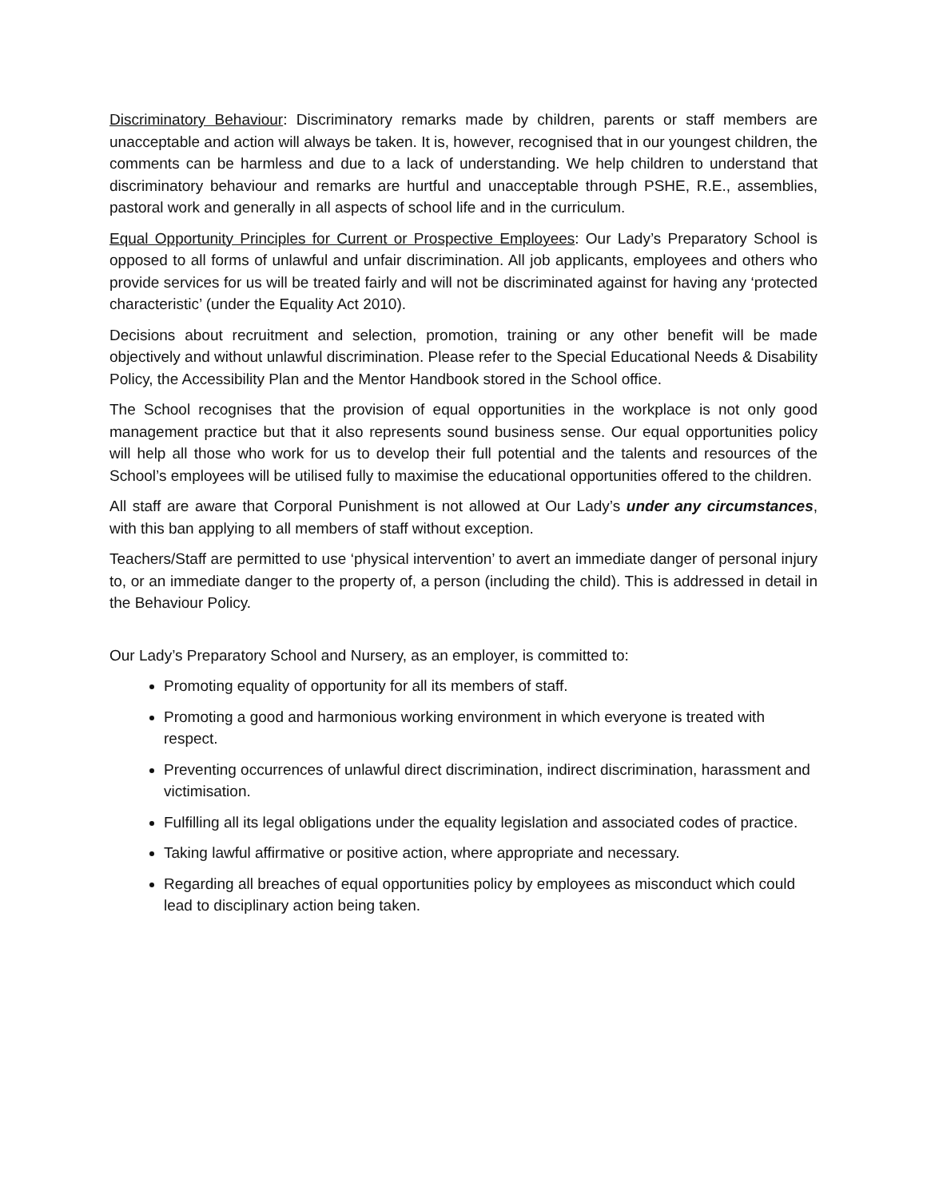Discriminatory Behaviour: Discriminatory remarks made by children, parents or staff members are unacceptable and action will always be taken. It is, however, recognised that in our youngest children, the comments can be harmless and due to a lack of understanding. We help children to understand that discriminatory behaviour and remarks are hurtful and unacceptable through PSHE, R.E., assemblies, pastoral work and generally in all aspects of school life and in the curriculum.
Equal Opportunity Principles for Current or Prospective Employees: Our Lady’s Preparatory School is opposed to all forms of unlawful and unfair discrimination. All job applicants, employees and others who provide services for us will be treated fairly and will not be discriminated against for having any ‘protected characteristic’ (under the Equality Act 2010).
Decisions about recruitment and selection, promotion, training or any other benefit will be made objectively and without unlawful discrimination. Please refer to the Special Educational Needs & Disability Policy, the Accessibility Plan and the Mentor Handbook stored in the School office.
The School recognises that the provision of equal opportunities in the workplace is not only good management practice but that it also represents sound business sense. Our equal opportunities policy will help all those who work for us to develop their full potential and the talents and resources of the School’s employees will be utilised fully to maximise the educational opportunities offered to the children.
All staff are aware that Corporal Punishment is not allowed at Our Lady’s under any circumstances, with this ban applying to all members of staff without exception.
Teachers/Staff are permitted to use ‘physical intervention’ to avert an immediate danger of personal injury to, or an immediate danger to the property of, a person (including the child). This is addressed in detail in the Behaviour Policy.
Our Lady’s Preparatory School and Nursery, as an employer, is committed to:
Promoting equality of opportunity for all its members of staff.
Promoting a good and harmonious working environment in which everyone is treated with respect.
Preventing occurrences of unlawful direct discrimination, indirect discrimination, harassment and victimisation.
Fulfilling all its legal obligations under the equality legislation and associated codes of practice.
Taking lawful affirmative or positive action, where appropriate and necessary.
Regarding all breaches of equal opportunities policy by employees as misconduct which could lead to disciplinary action being taken.